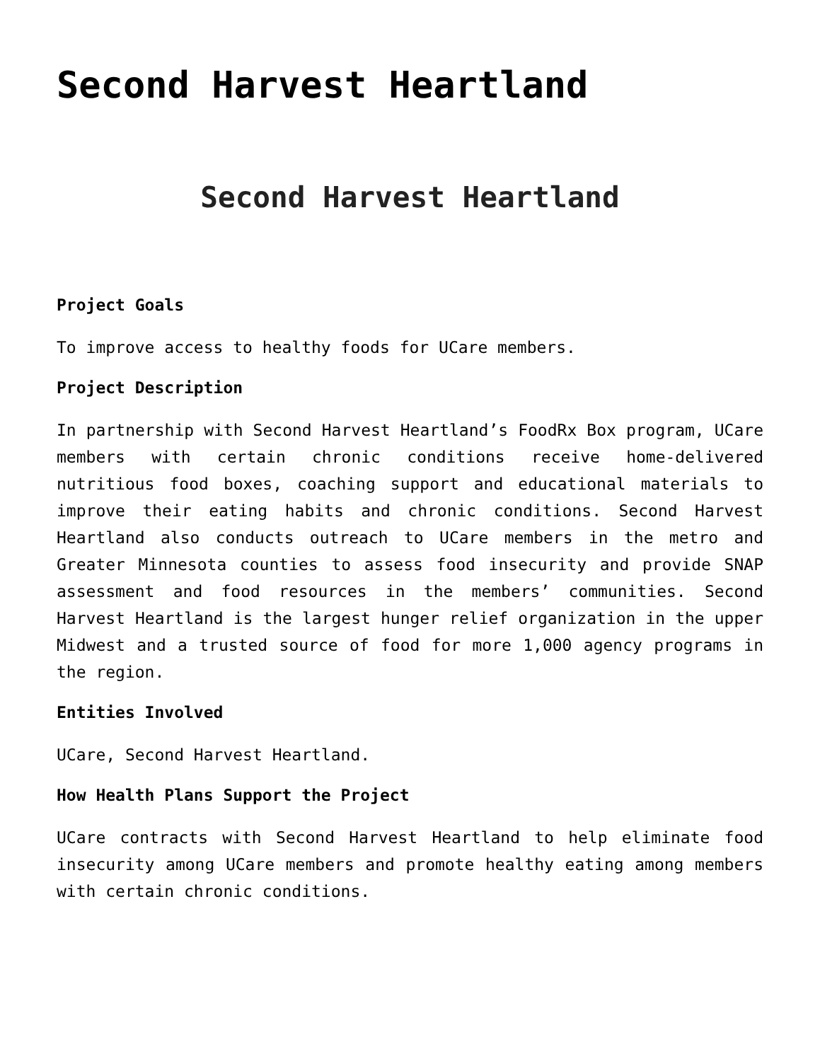Second Harvest Heartland
Second Harvest Heartland
Project Goals
To improve access to healthy foods for UCare members.
Project Description
In partnership with Second Harvest Heartland’s FoodRx Box program, UCare members with certain chronic conditions receive home-delivered nutritious food boxes, coaching support and educational materials to improve their eating habits and chronic conditions. Second Harvest Heartland also conducts outreach to UCare members in the metro and Greater Minnesota counties to assess food insecurity and provide SNAP assessment and food resources in the members’ communities. Second Harvest Heartland is the largest hunger relief organization in the upper Midwest and a trusted source of food for more 1,000 agency programs in the region.
Entities Involved
UCare, Second Harvest Heartland.
How Health Plans Support the Project
UCare contracts with Second Harvest Heartland to help eliminate food insecurity among UCare members and promote healthy eating among members with certain chronic conditions.